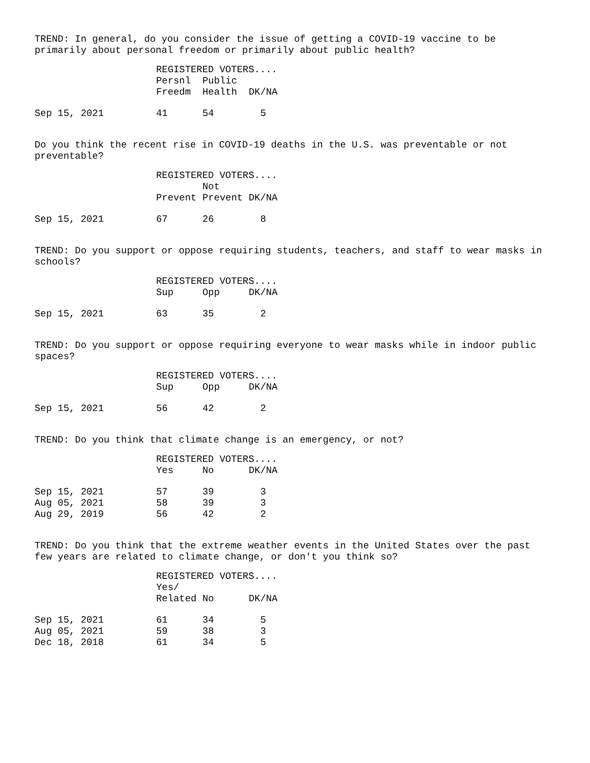TREND: In general, do you consider the issue of getting a COVID-19 vaccine to be primarily about personal freedom or primarily about public health?
| | REGISTERED VOTERS.... | | |
| | Persnl Freedm | Public Health | DK/NA |
| Sep 15, 2021 | 41 | 54 | 5 |
Do you think the recent rise in COVID-19 deaths in the U.S. was preventable or not preventable?
| | REGISTERED VOTERS.... | | |
| | Prevent | Not Prevent | DK/NA |
| Sep 15, 2021 | 67 | 26 | 8 |
TREND: Do you support or oppose requiring students, teachers, and staff to wear masks in schools?
| | REGISTERED VOTERS.... | | |
| | Sup | Opp | DK/NA |
| Sep 15, 2021 | 63 | 35 | 2 |
TREND: Do you support or oppose requiring everyone to wear masks while in indoor public spaces?
| | REGISTERED VOTERS.... | | |
| | Sup | Opp | DK/NA |
| Sep 15, 2021 | 56 | 42 | 2 |
TREND: Do you think that climate change is an emergency, or not?
| | REGISTERED VOTERS.... | | |
| | Yes | No | DK/NA |
| Sep 15, 2021 | 57 | 39 | 3 |
| Aug 05, 2021 | 58 | 39 | 3 |
| Aug 29, 2019 | 56 | 42 | 2 |
TREND: Do you think that the extreme weather events in the United States over the past few years are related to climate change, or don't you think so?
| | REGISTERED VOTERS.... | | |
| | Yes/ Related | No | DK/NA |
| Sep 15, 2021 | 61 | 34 | 5 |
| Aug 05, 2021 | 59 | 38 | 3 |
| Dec 18, 2018 | 61 | 34 | 5 |